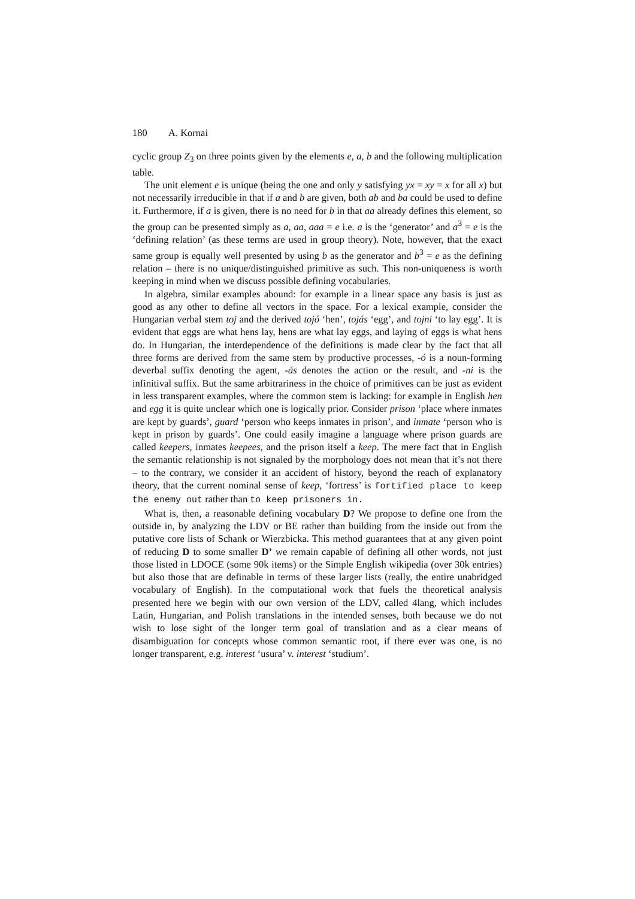180 A. Kornai
cyclic group Z<sub>3</sub> on three points given by the elements e, a, b and the following multiplication table.
The unit element e is unique (being the one and only y satisfying yx = xy = x for all x) but not necessarily irreducible in that if a and b are given, both ab and ba could be used to define it. Furthermore, if a is given, there is no need for b in that aa already defines this element, so the group can be presented simply as a, aa, aaa = e i.e. a is the ‘generator’ and a<sup>3</sup> = e is the ‘defining relation’ (as these terms are used in group theory). Note, however, that the exact same group is equally well presented by using b as the generator and b<sup>3</sup> = e as the defining relation – there is no unique/distinguished primitive as such. This non-uniqueness is worth keeping in mind when we discuss possible defining vocabularies.
In algebra, similar examples abound: for example in a linear space any basis is just as good as any other to define all vectors in the space. For a lexical example, consider the Hungarian verbal stem toj and the derived tojó ‘hen’, tojás ‘egg’, and tojni ‘to lay egg’. It is evident that eggs are what hens lay, hens are what lay eggs, and laying of eggs is what hens do. In Hungarian, the interdependence of the definitions is made clear by the fact that all three forms are derived from the same stem by productive processes, -ó is a noun-forming deverbal suffix denoting the agent, -ás denotes the action or the result, and -ni is the infinitival suffix. But the same arbitrariness in the choice of primitives can be just as evident in less transparent examples, where the common stem is lacking: for example in English hen and egg it is quite unclear which one is logically prior. Consider prison ‘place where inmates are kept by guards’, guard ‘person who keeps inmates in prison’, and inmate ‘person who is kept in prison by guards’. One could easily imagine a language where prison guards are called keepers, inmates keepees, and the prison itself a keep. The mere fact that in English the semantic relationship is not signaled by the morphology does not mean that it’s not there – to the contrary, we consider it an accident of history, beyond the reach of explanatory theory, that the current nominal sense of keep, ‘fortress’ is fortified place to keep the enemy out rather than to keep prisoners in.
What is, then, a reasonable defining vocabulary D? We propose to define one from the outside in, by analyzing the LDV or BE rather than building from the inside out from the putative core lists of Schank or Wierzbicka. This method guarantees that at any given point of reducing D to some smaller D’ we remain capable of defining all other words, not just those listed in LDOCE (some 90k items) or the Simple English wikipedia (over 30k entries) but also those that are definable in terms of these larger lists (really, the entire unabridged vocabulary of English). In the computational work that fuels the theoretical analysis presented here we begin with our own version of the LDV, called 4lang, which includes Latin, Hungarian, and Polish translations in the intended senses, both because we do not wish to lose sight of the longer term goal of translation and as a clear means of disambiguation for concepts whose common semantic root, if there ever was one, is no longer transparent, e.g. interest ‘usura’ v. interest ‘studium’.